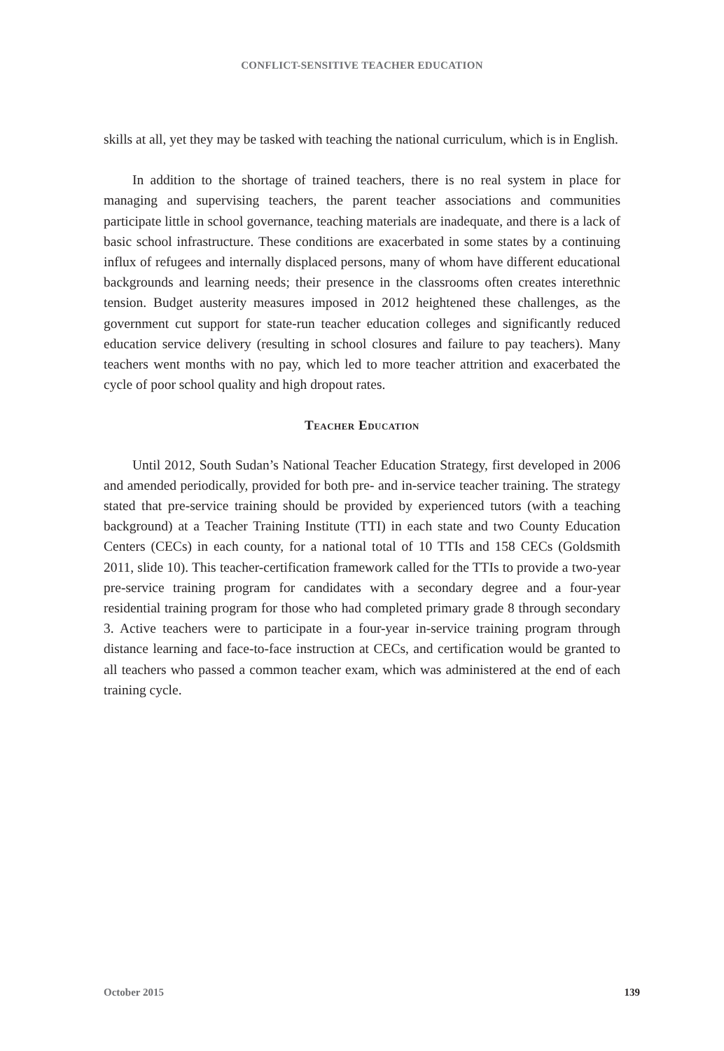CONFLICT-SENSITIVE TEACHER EDUCATION
skills at all, yet they may be tasked with teaching the national curriculum, which is in English.
In addition to the shortage of trained teachers, there is no real system in place for managing and supervising teachers, the parent teacher associations and communities participate little in school governance, teaching materials are inadequate, and there is a lack of basic school infrastructure. These conditions are exacerbated in some states by a continuing influx of refugees and internally displaced persons, many of whom have different educational backgrounds and learning needs; their presence in the classrooms often creates interethnic tension. Budget austerity measures imposed in 2012 heightened these challenges, as the government cut support for state-run teacher education colleges and significantly reduced education service delivery (resulting in school closures and failure to pay teachers). Many teachers went months with no pay, which led to more teacher attrition and exacerbated the cycle of poor school quality and high dropout rates.
Teacher Education
Until 2012, South Sudan’s National Teacher Education Strategy, first developed in 2006 and amended periodically, provided for both pre- and in-service teacher training. The strategy stated that pre-service training should be provided by experienced tutors (with a teaching background) at a Teacher Training Institute (TTI) in each state and two County Education Centers (CECs) in each county, for a national total of 10 TTIs and 158 CECs (Goldsmith 2011, slide 10). This teacher-certification framework called for the TTIs to provide a two-year pre-service training program for candidates with a secondary degree and a four-year residential training program for those who had completed primary grade 8 through secondary 3. Active teachers were to participate in a four-year in-service training program through distance learning and face-to-face instruction at CECs, and certification would be granted to all teachers who passed a common teacher exam, which was administered at the end of each training cycle.
October 2015 139